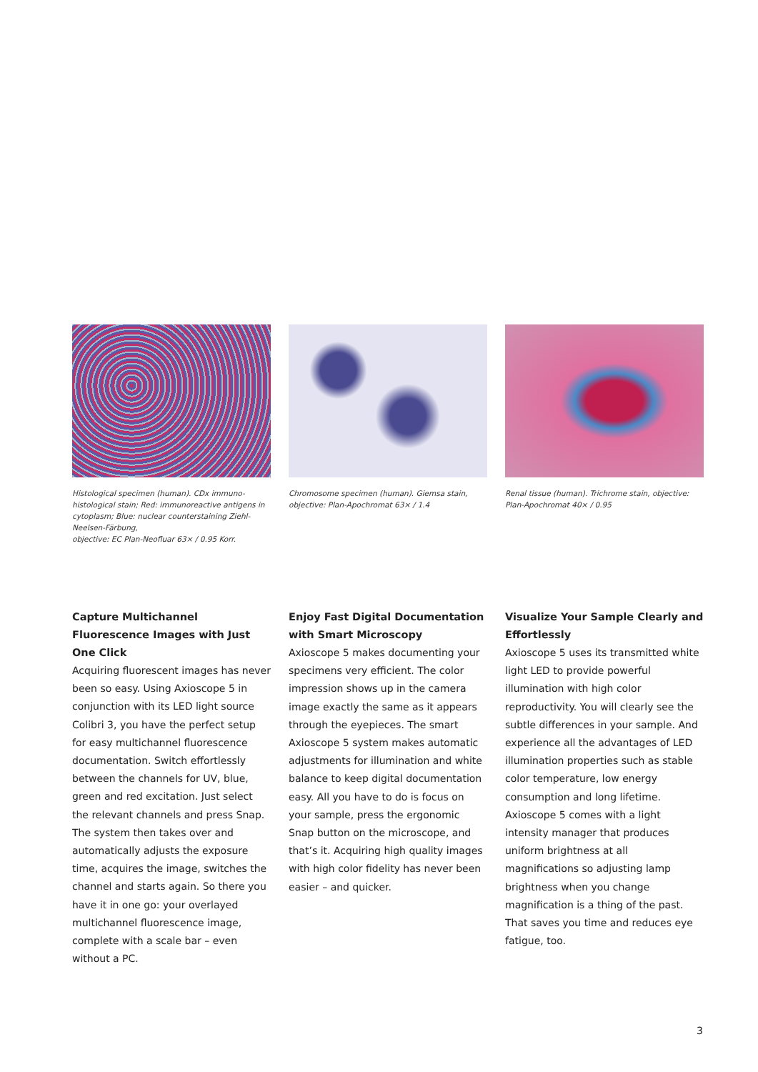Histological specimen (human). CDx immuno-histological stain; Red: immunoreactive antigens in cytoplasm; Blue: nuclear counterstaining Ziehl-Neelsen-Färbung,
objective: EC Plan-Neofluar 63× / 0.95 Korr.
Chromosome specimen (human). Giemsa stain, objective: Plan-Apochromat 63× / 1.4
Renal tissue (human). Trichrome stain, objective: Plan-Apochromat 40× / 0.95
Capture Multichannel Fluorescence Images with Just One Click
Acquiring fluorescent images has never been so easy. Using Axioscope 5 in conjunction with its LED light source Colibri 3, you have the perfect setup for easy multichannel fluorescence documentation. Switch effortlessly between the channels for UV, blue, green and red excitation. Just select the relevant channels and press Snap. The system then takes over and automatically adjusts the exposure time, acquires the image, switches the channel and starts again. So there you have it in one go: your overlayed multichannel fluorescence image, complete with a scale bar – even without a PC.
Enjoy Fast Digital Documentation with Smart Microscopy
Axioscope 5 makes documenting your specimens very efficient. The color impression shows up in the camera image exactly the same as it appears through the eyepieces. The smart Axioscope 5 system makes automatic adjustments for illumination and white balance to keep digital documentation easy. All you have to do is focus on your sample, press the ergonomic Snap button on the microscope, and that’s it. Acquiring high quality images with high color fidelity has never been easier – and quicker.
Visualize Your Sample Clearly and Effortlessly
Axioscope 5 uses its transmitted white light LED to provide powerful illumination with high color reproductivity. You will clearly see the subtle differences in your sample. And experience all the advantages of LED illumination properties such as stable color temperature, low energy consumption and long lifetime. Axioscope 5 comes with a light intensity manager that produces uniform brightness at all magnifications so adjusting lamp brightness when you change magnification is a thing of the past. That saves you time and reduces eye fatigue, too.
3